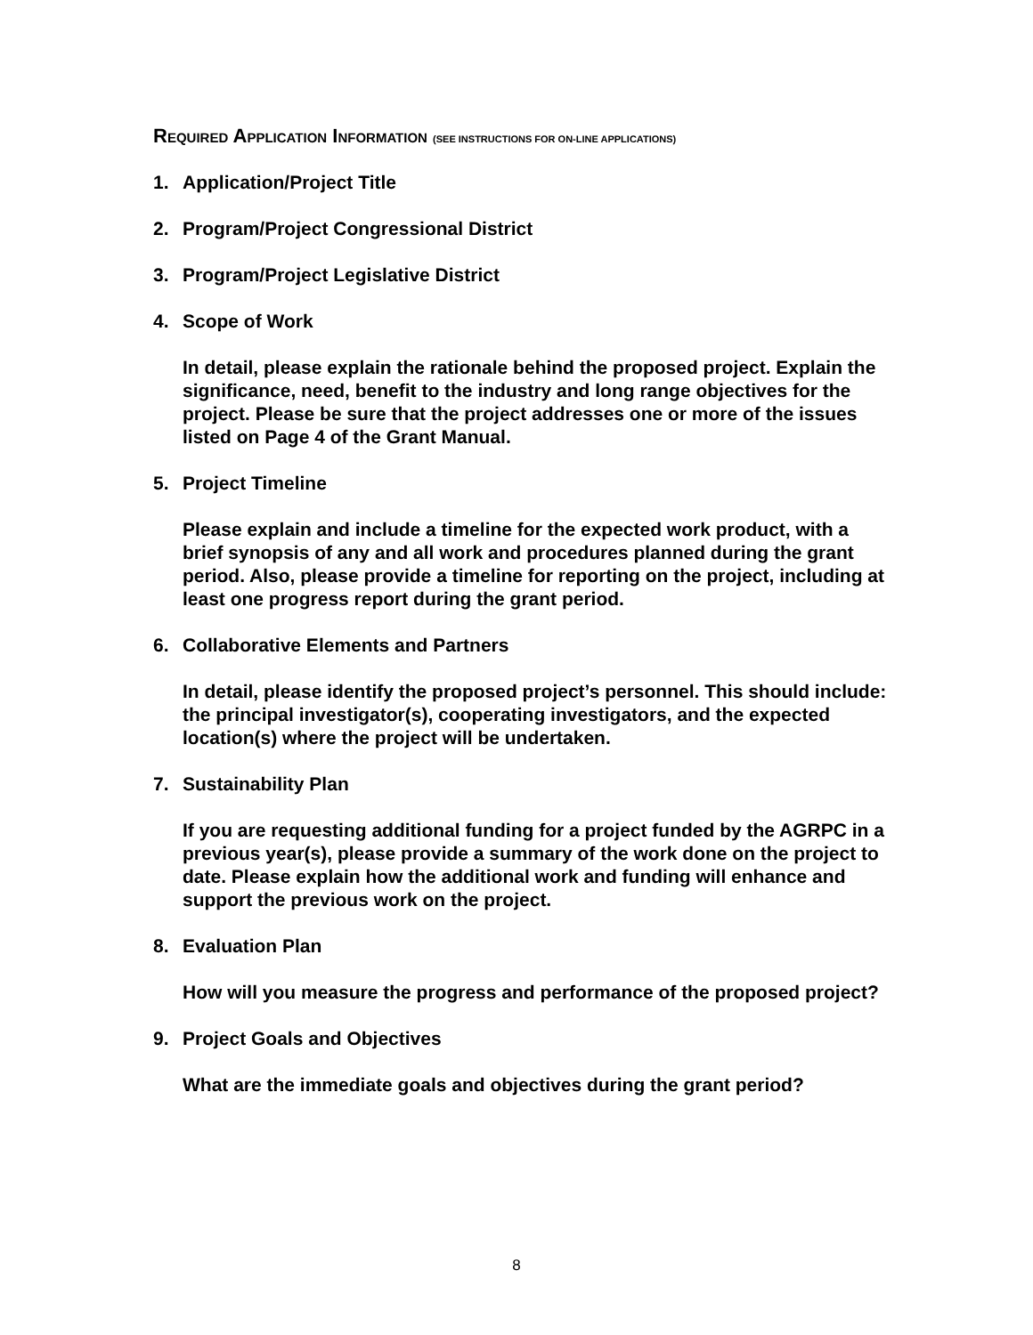REQUIRED APPLICATION INFORMATION (SEE INSTRUCTIONS FOR ON-LINE APPLICATIONS)
1. Application/Project Title
2. Program/Project Congressional District
3. Program/Project Legislative District
4. Scope of Work
In detail, please explain the rationale behind the proposed project. Explain the significance, need, benefit to the industry and long range objectives for the project. Please be sure that the project addresses one or more of the issues listed on Page 4 of the Grant Manual.
5. Project Timeline
Please explain and include a timeline for the expected work product, with a brief synopsis of any and all work and procedures planned during the grant period. Also, please provide a timeline for reporting on the project, including at least one progress report during the grant period.
6. Collaborative Elements and Partners
In detail, please identify the proposed project’s personnel. This should include: the principal investigator(s), cooperating investigators, and the expected location(s) where the project will be undertaken.
7. Sustainability Plan
If you are requesting additional funding for a project funded by the AGRPC in a previous year(s), please provide a summary of the work done on the project to date. Please explain how the additional work and funding will enhance and support the previous work on the project.
8. Evaluation Plan
How will you measure the progress and performance of the proposed project?
9. Project Goals and Objectives
What are the immediate goals and objectives during the grant period?
8